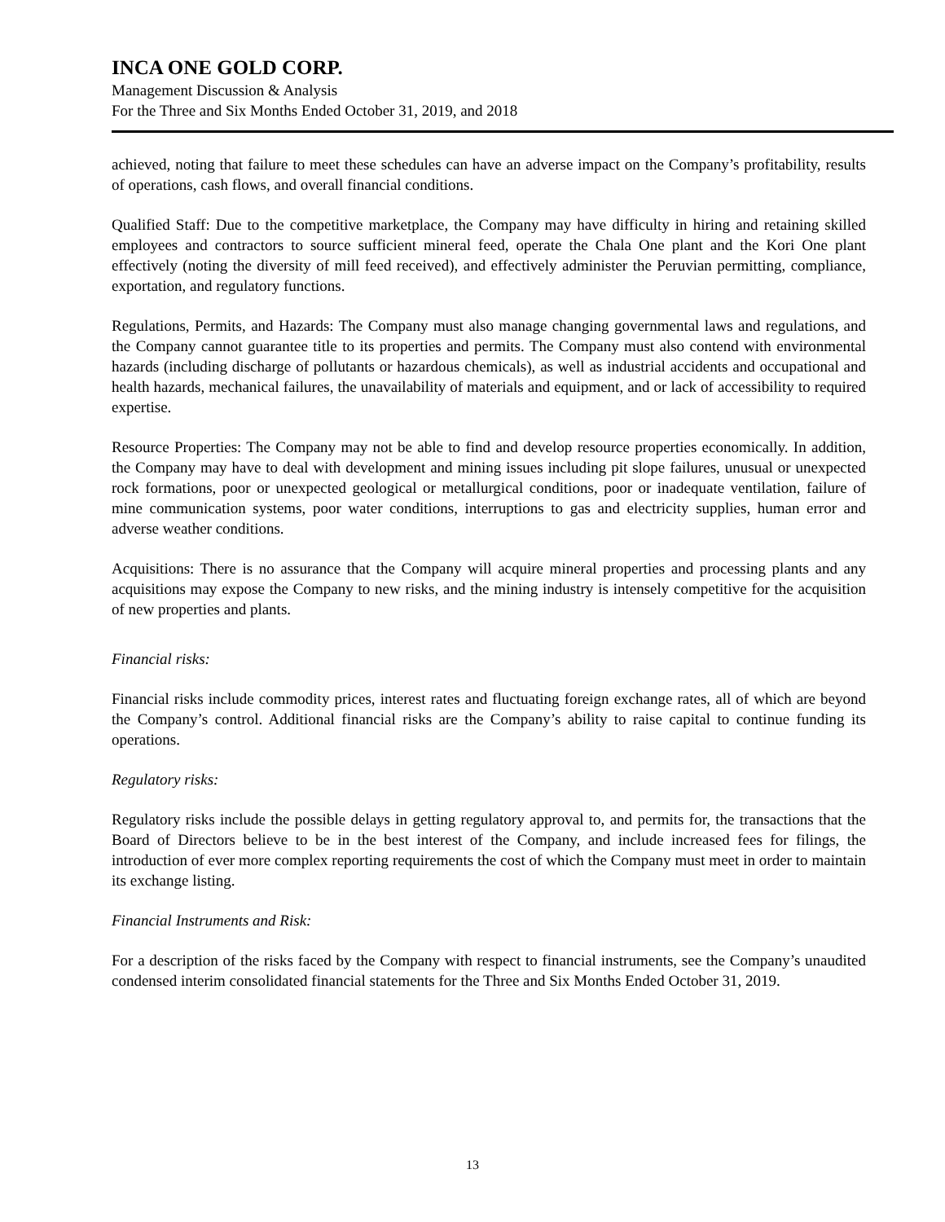INCA ONE GOLD CORP.
Management Discussion & Analysis
For the Three and Six Months Ended October 31, 2019, and 2018
achieved, noting that failure to meet these schedules can have an adverse impact on the Company’s profitability, results of operations, cash flows, and overall financial conditions.
Qualified Staff: Due to the competitive marketplace, the Company may have difficulty in hiring and retaining skilled employees and contractors to source sufficient mineral feed, operate the Chala One plant and the Kori One plant effectively (noting the diversity of mill feed received), and effectively administer the Peruvian permitting, compliance, exportation, and regulatory functions.
Regulations, Permits, and Hazards: The Company must also manage changing governmental laws and regulations, and the Company cannot guarantee title to its properties and permits. The Company must also contend with environmental hazards (including discharge of pollutants or hazardous chemicals), as well as industrial accidents and occupational and health hazards, mechanical failures, the unavailability of materials and equipment, and or lack of accessibility to required expertise.
Resource Properties: The Company may not be able to find and develop resource properties economically. In addition, the Company may have to deal with development and mining issues including pit slope failures, unusual or unexpected rock formations, poor or unexpected geological or metallurgical conditions, poor or inadequate ventilation, failure of mine communication systems, poor water conditions, interruptions to gas and electricity supplies, human error and adverse weather conditions.
Acquisitions: There is no assurance that the Company will acquire mineral properties and processing plants and any acquisitions may expose the Company to new risks, and the mining industry is intensely competitive for the acquisition of new properties and plants.
Financial risks:
Financial risks include commodity prices, interest rates and fluctuating foreign exchange rates, all of which are beyond the Company’s control. Additional financial risks are the Company’s ability to raise capital to continue funding its operations.
Regulatory risks:
Regulatory risks include the possible delays in getting regulatory approval to, and permits for, the transactions that the Board of Directors believe to be in the best interest of the Company, and include increased fees for filings, the introduction of ever more complex reporting requirements the cost of which the Company must meet in order to maintain its exchange listing.
Financial Instruments and Risk:
For a description of the risks faced by the Company with respect to financial instruments, see the Company’s unaudited condensed interim consolidated financial statements for the Three and Six Months Ended October 31, 2019.
13